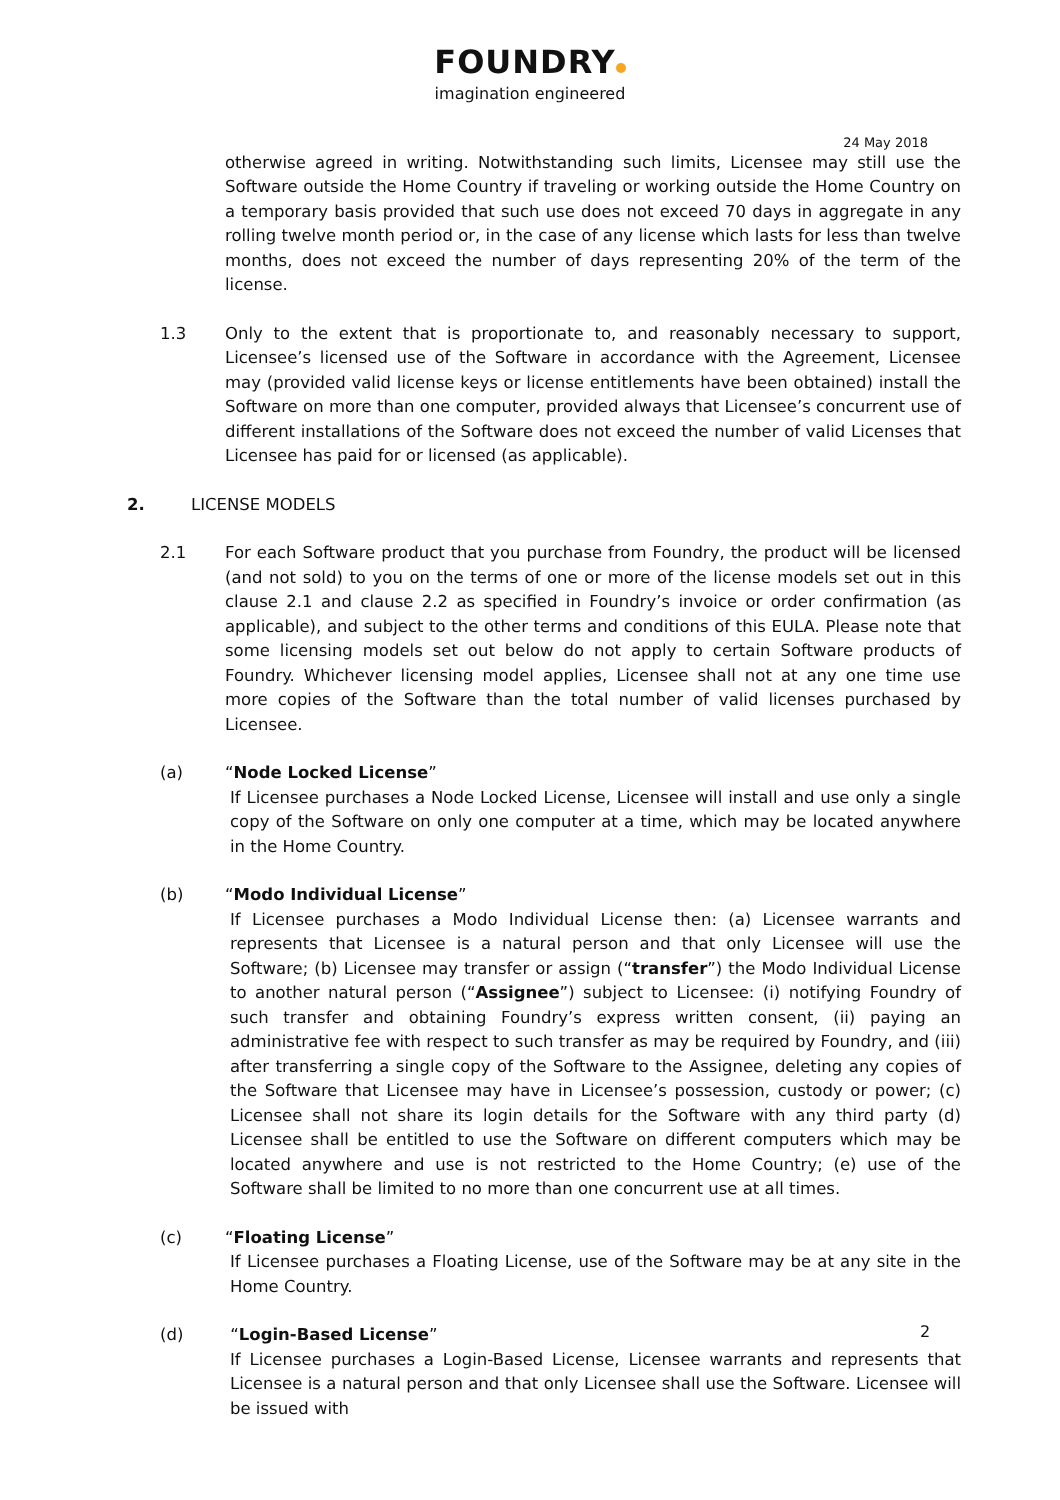FOUNDRY
imagination engineered
24 May 2018
otherwise agreed in writing. Notwithstanding such limits, Licensee may still use the Software outside the Home Country if traveling or working outside the Home Country on a temporary basis provided that such use does not exceed 70 days in aggregate in any rolling twelve month period or, in the case of any license which lasts for less than twelve months, does not exceed the number of days representing 20% of the term of the license.
1.3 Only to the extent that is proportionate to, and reasonably necessary to support, Licensee’s licensed use of the Software in accordance with the Agreement, Licensee may (provided valid license keys or license entitlements have been obtained) install the Software on more than one computer, provided always that Licensee’s concurrent use of different installations of the Software does not exceed the number of valid Licenses that Licensee has paid for or licensed (as applicable).
2. LICENSE MODELS
2.1 For each Software product that you purchase from Foundry, the product will be licensed (and not sold) to you on the terms of one or more of the license models set out in this clause 2.1 and clause 2.2 as specified in Foundry’s invoice or order confirmation (as applicable), and subject to the other terms and conditions of this EULA. Please note that some licensing models set out below do not apply to certain Software products of Foundry. Whichever licensing model applies, Licensee shall not at any one time use more copies of the Software than the total number of valid licenses purchased by Licensee.
(a) “Node Locked License”
If Licensee purchases a Node Locked License, Licensee will install and use only a single copy of the Software on only one computer at a time, which may be located anywhere in the Home Country.
(b) “Modo Individual License”
If Licensee purchases a Modo Individual License then: (a) Licensee warrants and represents that Licensee is a natural person and that only Licensee will use the Software; (b) Licensee may transfer or assign (“transfer”) the Modo Individual License to another natural person (“Assignee”) subject to Licensee: (i) notifying Foundry of such transfer and obtaining Foundry’s express written consent, (ii) paying an administrative fee with respect to such transfer as may be required by Foundry, and (iii) after transferring a single copy of the Software to the Assignee, deleting any copies of the Software that Licensee may have in Licensee’s possession, custody or power; (c) Licensee shall not share its login details for the Software with any third party (d) Licensee shall be entitled to use the Software on different computers which may be located anywhere and use is not restricted to the Home Country; (e) use of the Software shall be limited to no more than one concurrent use at all times.
(c) “Floating License”
If Licensee purchases a Floating License, use of the Software may be at any site in the Home Country.
(d) “Login-Based License”
If Licensee purchases a Login-Based License, Licensee warrants and represents that Licensee is a natural person and that only Licensee shall use the Software. Licensee will be issued with
2